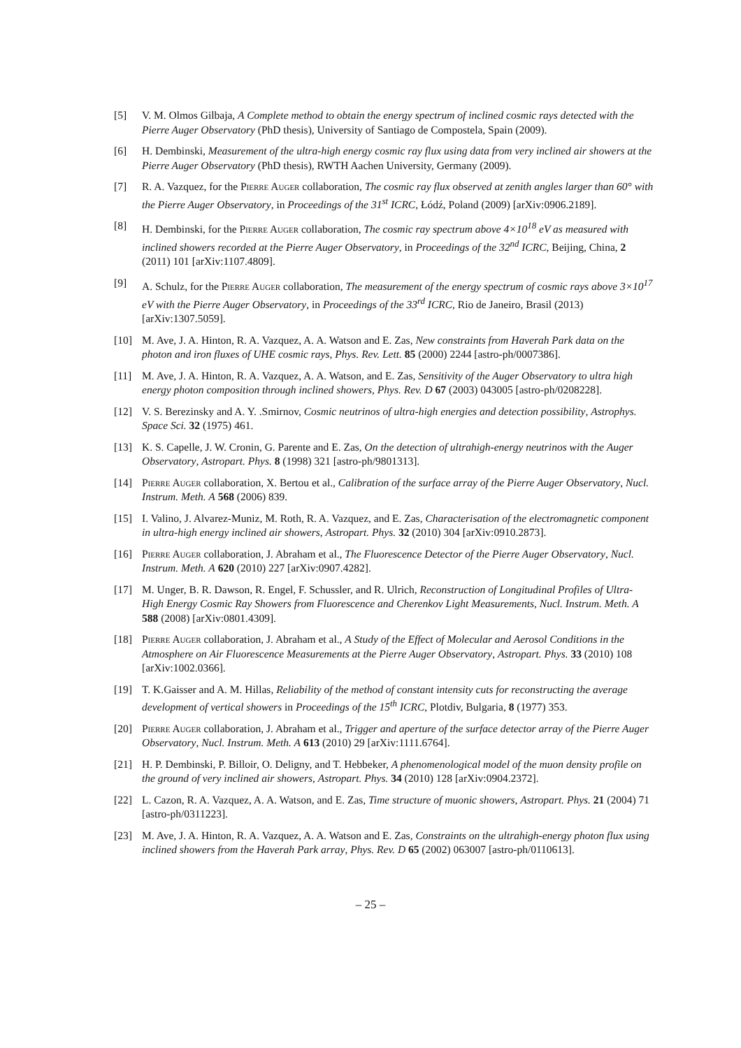[5] V. M. Olmos Gilbaja, A Complete method to obtain the energy spectrum of inclined cosmic rays detected with the Pierre Auger Observatory (PhD thesis), University of Santiago de Compostela, Spain (2009).
[6] H. Dembinski, Measurement of the ultra-high energy cosmic ray flux using data from very inclined air showers at the Pierre Auger Observatory (PhD thesis), RWTH Aachen University, Germany (2009).
[7] R. A. Vazquez, for the Pierre Auger collaboration, The cosmic ray flux observed at zenith angles larger than 60° with the Pierre Auger Observatory, in Proceedings of the 31<sup>st</sup> ICRC, Łódź, Poland (2009) [arXiv:0906.2189].
[8] H. Dembinski, for the Pierre Auger collaboration, The cosmic ray spectrum above 4×10<sup>18</sup> eV as measured with inclined showers recorded at the Pierre Auger Observatory, in Proceedings of the 32<sup>nd</sup> ICRC, Beijing, China, 2 (2011) 101 [arXiv:1107.4809].
[9] A. Schulz, for the Pierre Auger collaboration, The measurement of the energy spectrum of cosmic rays above 3×10<sup>17</sup> eV with the Pierre Auger Observatory, in Proceedings of the 33<sup>rd</sup> ICRC, Rio de Janeiro, Brasil (2013) [arXiv:1307.5059].
[10] M. Ave, J. A. Hinton, R. A. Vazquez, A. A. Watson and E. Zas, New constraints from Haverah Park data on the photon and iron fluxes of UHE cosmic rays, Phys. Rev. Lett. 85 (2000) 2244 [astro-ph/0007386].
[11] M. Ave, J. A. Hinton, R. A. Vazquez, A. A. Watson, and E. Zas, Sensitivity of the Auger Observatory to ultra high energy photon composition through inclined showers, Phys. Rev. D 67 (2003) 043005 [astro-ph/0208228].
[12] V. S. Berezinsky and A. Y. .Smirnov, Cosmic neutrinos of ultra-high energies and detection possibility, Astrophys. Space Sci. 32 (1975) 461.
[13] K. S. Capelle, J. W. Cronin, G. Parente and E. Zas, On the detection of ultrahigh-energy neutrinos with the Auger Observatory, Astropart. Phys. 8 (1998) 321 [astro-ph/9801313].
[14] Pierre Auger collaboration, X. Bertou et al., Calibration of the surface array of the Pierre Auger Observatory, Nucl. Instrum. Meth. A 568 (2006) 839.
[15] I. Valino, J. Alvarez-Muniz, M. Roth, R. A. Vazquez, and E. Zas, Characterisation of the electromagnetic component in ultra-high energy inclined air showers, Astropart. Phys. 32 (2010) 304 [arXiv:0910.2873].
[16] Pierre Auger collaboration, J. Abraham et al., The Fluorescence Detector of the Pierre Auger Observatory, Nucl. Instrum. Meth. A 620 (2010) 227 [arXiv:0907.4282].
[17] M. Unger, B. R. Dawson, R. Engel, F. Schussler, and R. Ulrich, Reconstruction of Longitudinal Profiles of Ultra-High Energy Cosmic Ray Showers from Fluorescence and Cherenkov Light Measurements, Nucl. Instrum. Meth. A 588 (2008) [arXiv:0801.4309].
[18] Pierre Auger collaboration, J. Abraham et al., A Study of the Effect of Molecular and Aerosol Conditions in the Atmosphere on Air Fluorescence Measurements at the Pierre Auger Observatory, Astropart. Phys. 33 (2010) 108 [arXiv:1002.0366].
[19] T. K.Gaisser and A. M. Hillas, Reliability of the method of constant intensity cuts for reconstructing the average development of vertical showers in Proceedings of the 15<sup>th</sup> ICRC, Plotdiv, Bulgaria, 8 (1977) 353.
[20] Pierre Auger collaboration, J. Abraham et al., Trigger and aperture of the surface detector array of the Pierre Auger Observatory, Nucl. Instrum. Meth. A 613 (2010) 29 [arXiv:1111.6764].
[21] H. P. Dembinski, P. Billoir, O. Deligny, and T. Hebbeker, A phenomenological model of the muon density profile on the ground of very inclined air showers, Astropart. Phys. 34 (2010) 128 [arXiv:0904.2372].
[22] L. Cazon, R. A. Vazquez, A. A. Watson, and E. Zas, Time structure of muonic showers, Astropart. Phys. 21 (2004) 71 [astro-ph/0311223].
[23] M. Ave, J. A. Hinton, R. A. Vazquez, A. A. Watson and E. Zas, Constraints on the ultrahigh-energy photon flux using inclined showers from the Haverah Park array, Phys. Rev. D 65 (2002) 063007 [astro-ph/0110613].
– 25 –